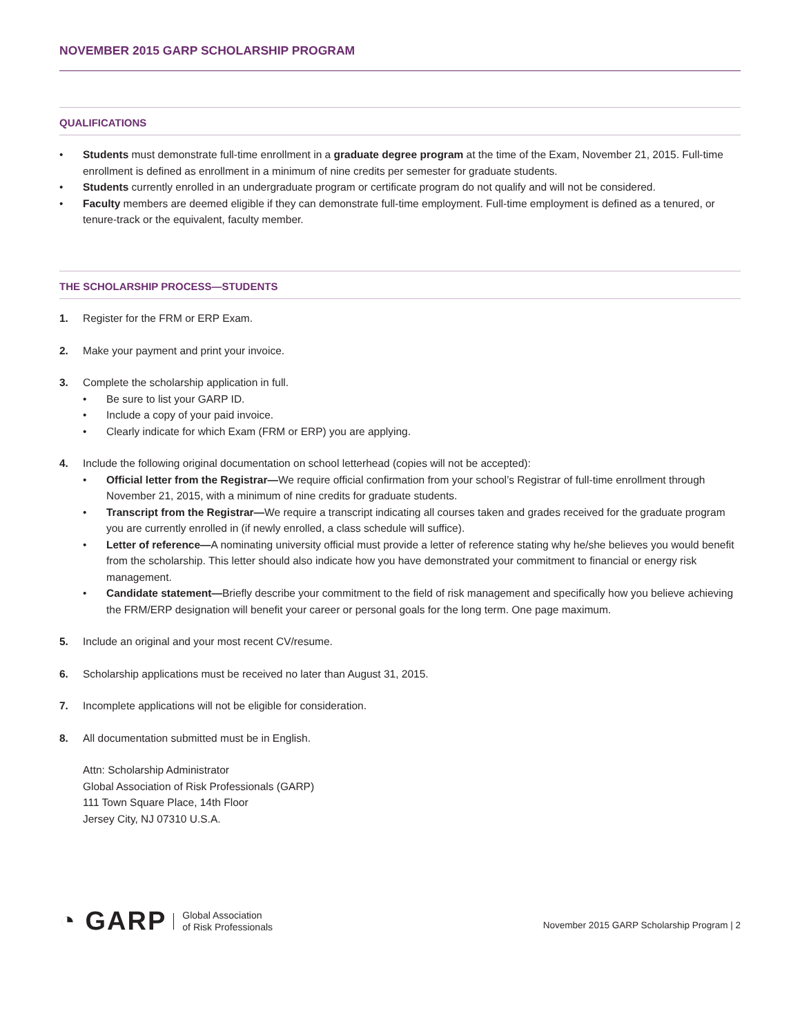NOVEMBER 2015 GARP SCHOLARSHIP PROGRAM
QUALIFICATIONS
• Students must demonstrate full-time enrollment in a graduate degree program at the time of the Exam, November 21, 2015. Full-time enrollment is defined as enrollment in a minimum of nine credits per semester for graduate students.
• Students currently enrolled in an undergraduate program or certificate program do not qualify and will not be considered.
• Faculty members are deemed eligible if they can demonstrate full-time employment. Full-time employment is defined as a tenured, or tenure-track or the equivalent, faculty member.
THE SCHOLARSHIP PROCESS—STUDENTS
1. Register for the FRM or ERP Exam.
2. Make your payment and print your invoice.
3. Complete the scholarship application in full.
• Be sure to list your GARP ID.
• Include a copy of your paid invoice.
• Clearly indicate for which Exam (FRM or ERP) you are applying.
4. Include the following original documentation on school letterhead (copies will not be accepted):
• Official letter from the Registrar—We require official confirmation from your school’s Registrar of full-time enrollment through November 21, 2015, with a minimum of nine credits for graduate students.
• Transcript from the Registrar—We require a transcript indicating all courses taken and grades received for the graduate program you are currently enrolled in (if newly enrolled, a class schedule will suffice).
• Letter of reference—A nominating university official must provide a letter of reference stating why he/she believes you would benefit from the scholarship. This letter should also indicate how you have demonstrated your commitment to financial or energy risk management.
• Candidate statement—Briefly describe your commitment to the field of risk management and specifically how you believe achieving the FRM/ERP designation will benefit your career or personal goals for the long term. One page maximum.
5. Include an original and your most recent CV/resume.
6. Scholarship applications must be received no later than August 31, 2015.
7. Incomplete applications will not be eligible for consideration.
8. All documentation submitted must be in English.
Attn: Scholarship Administrator
Global Association of Risk Professionals (GARP)
111 Town Square Place, 14th Floor
Jersey City, NJ 07310 U.S.A.
◔ GARP Global Association
of Risk Professionals
November 2015 GARP Scholarship Program | 2